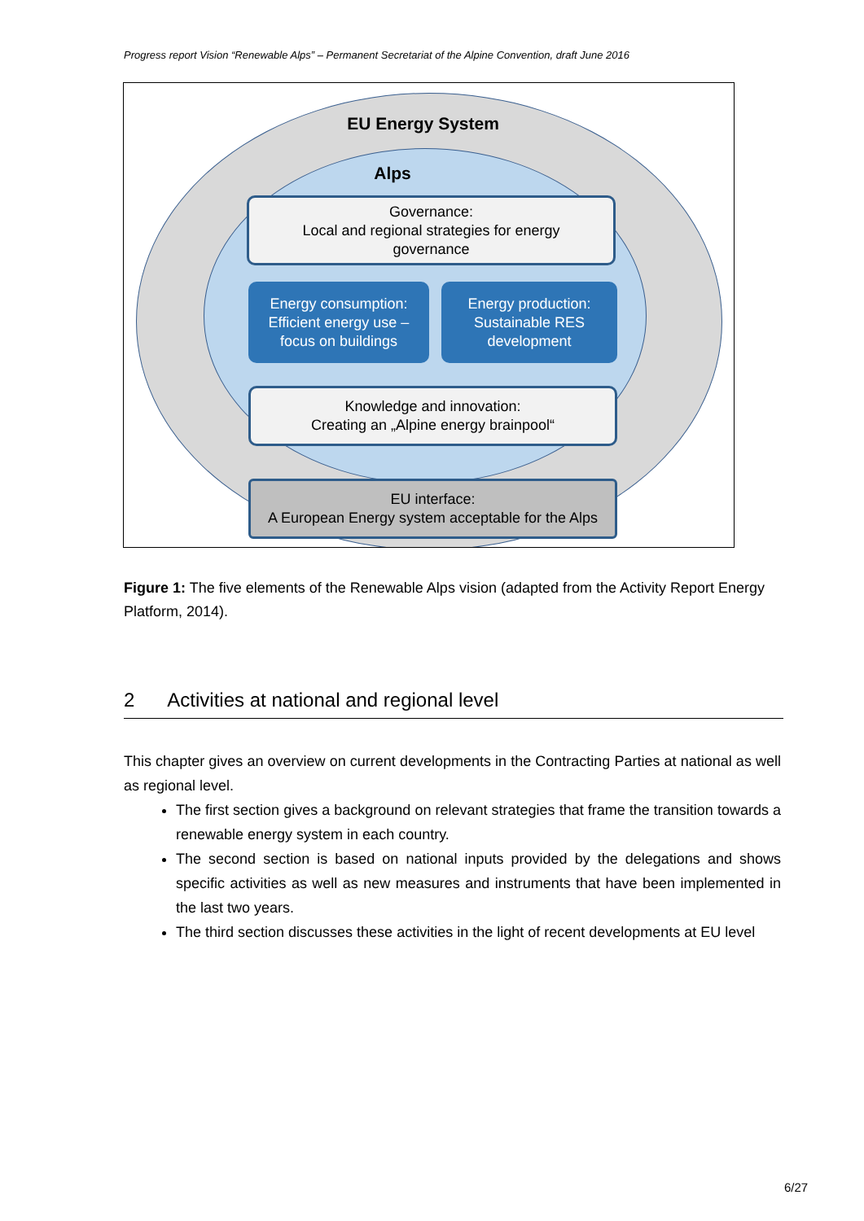Progress report Vision “Renewable Alps” – Permanent Secretariat of the Alpine Convention, draft June 2016
EU Energy System
Alps
Governance:
Local and regional strategies for energy
governance
Energy consumption:
Efficient energy use –
focus on buildings
Energy production:
Sustainable RES
development
Knowledge and innovation:
Creating an „Alpine energy brainpool“
EU interface:
A European Energy system acceptable for the Alps
Figure 1: The five elements of the Renewable Alps vision (adapted from the Activity Report Energy Platform, 2014).
2 Activities at national and regional level
This chapter gives an overview on current developments in the Contracting Parties at national as well as regional level.
The first section gives a background on relevant strategies that frame the transition towards a renewable energy system in each country.
The second section is based on national inputs provided by the delegations and shows specific activities as well as new measures and instruments that have been implemented in the last two years.
The third section discusses these activities in the light of recent developments at EU level
6/27